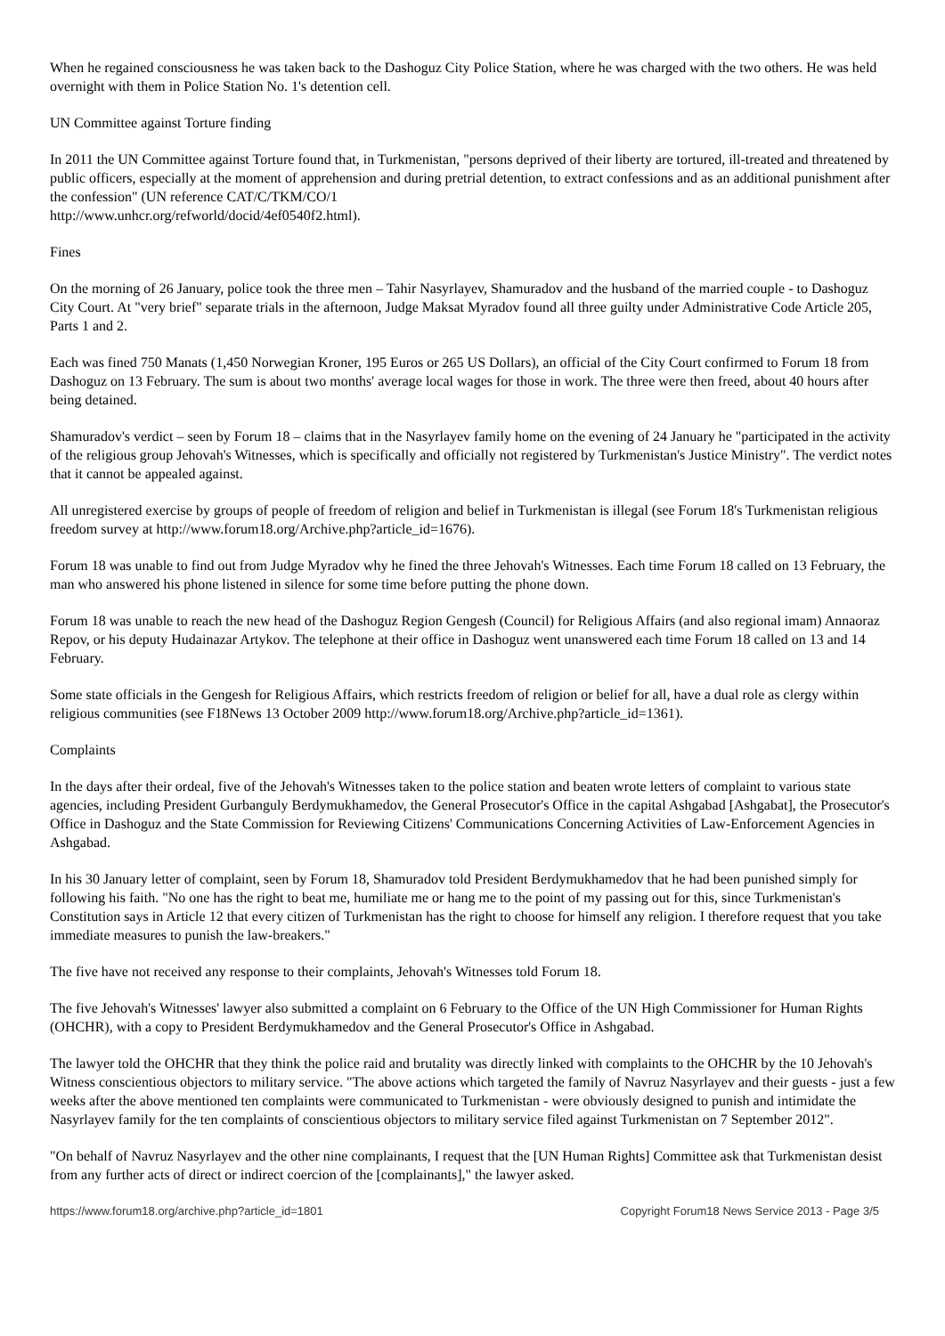When he regained consciousness he was taken back to the Dashoguz City Police Station, where he was charged with the two others. He was held overnight with them in Police Station No. 1's detention cell.
UN Committee against Torture finding
In 2011 the UN Committee against Torture found that, in Turkmenistan, "persons deprived of their liberty are tortured, ill-treated and threatened by public officers, especially at the moment of apprehension and during pretrial detention, to extract confessions and as an additional punishment after the confession" (UN reference CAT/C/TKM/CO/1
http://www.unhcr.org/refworld/docid/4ef0540f2.html).
Fines
On the morning of 26 January, police took the three men – Tahir Nasyrlayev, Shamuradov and the husband of the married couple - to Dashoguz City Court. At "very brief" separate trials in the afternoon, Judge Maksat Myradov found all three guilty under Administrative Code Article 205, Parts 1 and 2.
Each was fined 750 Manats (1,450 Norwegian Kroner, 195 Euros or 265 US Dollars), an official of the City Court confirmed to Forum 18 from Dashoguz on 13 February. The sum is about two months' average local wages for those in work. The three were then freed, about 40 hours after being detained.
Shamuradov's verdict – seen by Forum 18 – claims that in the Nasyrlayev family home on the evening of 24 January he "participated in the activity of the religious group Jehovah's Witnesses, which is specifically and officially not registered by Turkmenistan's Justice Ministry". The verdict notes that it cannot be appealed against.
All unregistered exercise by groups of people of freedom of religion and belief in Turkmenistan is illegal (see Forum 18's Turkmenistan religious freedom survey at http://www.forum18.org/Archive.php?article_id=1676).
Forum 18 was unable to find out from Judge Myradov why he fined the three Jehovah's Witnesses. Each time Forum 18 called on 13 February, the man who answered his phone listened in silence for some time before putting the phone down.
Forum 18 was unable to reach the new head of the Dashoguz Region Gengesh (Council) for Religious Affairs (and also regional imam) Annaoraz Repov, or his deputy Hudainazar Artykov. The telephone at their office in Dashoguz went unanswered each time Forum 18 called on 13 and 14 February.
Some state officials in the Gengesh for Religious Affairs, which restricts freedom of religion or belief for all, have a dual role as clergy within religious communities (see F18News 13 October 2009 http://www.forum18.org/Archive.php?article_id=1361).
Complaints
In the days after their ordeal, five of the Jehovah's Witnesses taken to the police station and beaten wrote letters of complaint to various state agencies, including President Gurbanguly Berdymukhamedov, the General Prosecutor's Office in the capital Ashgabad [Ashgabat], the Prosecutor's Office in Dashoguz and the State Commission for Reviewing Citizens' Communications Concerning Activities of Law-Enforcement Agencies in Ashgabad.
In his 30 January letter of complaint, seen by Forum 18, Shamuradov told President Berdymukhamedov that he had been punished simply for following his faith. "No one has the right to beat me, humiliate me or hang me to the point of my passing out for this, since Turkmenistan's Constitution says in Article 12 that every citizen of Turkmenistan has the right to choose for himself any religion. I therefore request that you take immediate measures to punish the law-breakers."
The five have not received any response to their complaints, Jehovah's Witnesses told Forum 18.
The five Jehovah's Witnesses' lawyer also submitted a complaint on 6 February to the Office of the UN High Commissioner for Human Rights (OHCHR), with a copy to President Berdymukhamedov and the General Prosecutor's Office in Ashgabad.
The lawyer told the OHCHR that they think the police raid and brutality was directly linked with complaints to the OHCHR by the 10 Jehovah's Witness conscientious objectors to military service. "The above actions which targeted the family of Navruz Nasyrlayev and their guests - just a few weeks after the above mentioned ten complaints were communicated to Turkmenistan - were obviously designed to punish and intimidate the Nasyrlayev family for the ten complaints of conscientious objectors to military service filed against Turkmenistan on 7 September 2012".
"On behalf of Navruz Nasyrlayev and the other nine complainants, I request that the [UN Human Rights] Committee ask that Turkmenistan desist from any further acts of direct or indirect coercion of the [complainants]," the lawyer asked.
https://www.forum18.org/archive.php?article_id=1801 Copyright Forum18 News Service 2013 - Page 3/5